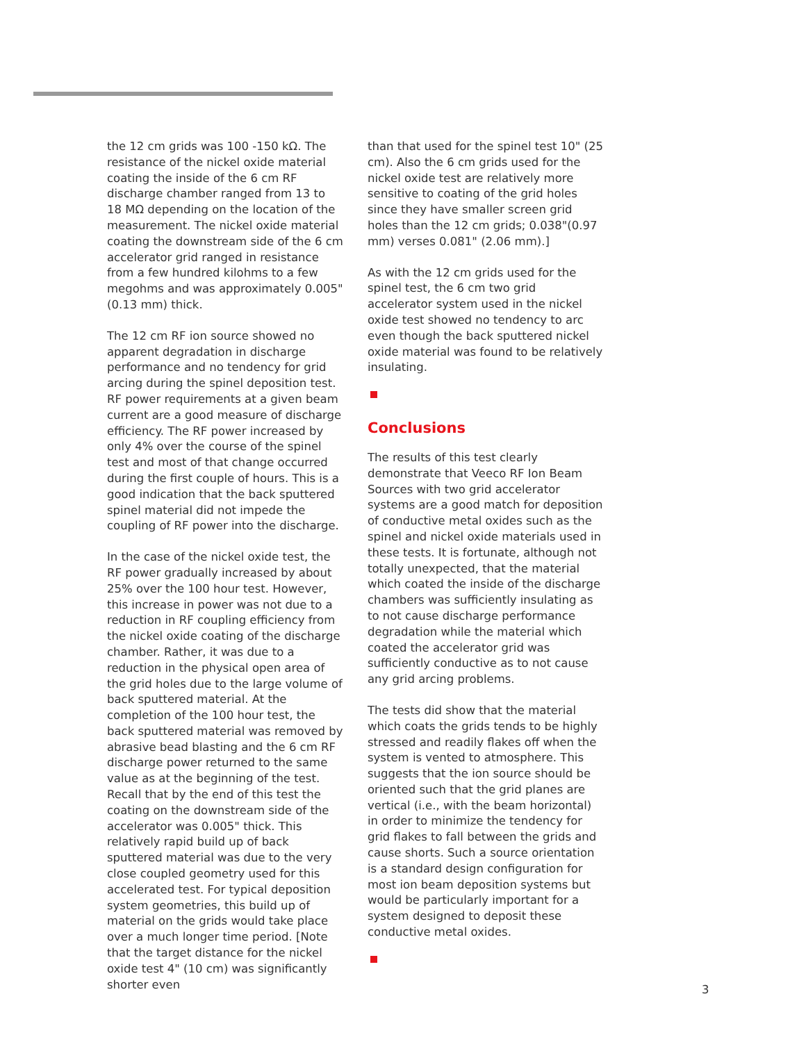the 12 cm grids was 100 -150 kΩ. The resistance of the nickel oxide material coating the inside of the 6 cm RF discharge chamber ranged from 13 to 18 MΩ depending on the location of the measurement. The nickel oxide material coating the downstream side of the 6 cm accelerator grid ranged in resistance from a few hundred kilohms to a few megohms and was approximately 0.005" (0.13 mm) thick.
The 12 cm RF ion source showed no apparent degradation in discharge performance and no tendency for grid arcing during the spinel deposition test. RF power requirements at a given beam current are a good measure of discharge efficiency. The RF power increased by only 4% over the course of the spinel test and most of that change occurred during the first couple of hours. This is a good indication that the back sputtered spinel material did not impede the coupling of RF power into the discharge.
In the case of the nickel oxide test, the RF power gradually increased by about 25% over the 100 hour test. However, this increase in power was not due to a reduction in RF coupling efficiency from the nickel oxide coating of the discharge chamber. Rather, it was due to a reduction in the physical open area of the grid holes due to the large volume of back sputtered material. At the completion of the 100 hour test, the back sputtered material was removed by abrasive bead blasting and the 6 cm RF discharge power returned to the same value as at the beginning of the test. Recall that by the end of this test the coating on the downstream side of the accelerator was 0.005" thick. This relatively rapid build up of back sputtered material was due to the very close coupled geometry used for this accelerated test. For typical deposition system geometries, this build up of material on the grids would take place over a much longer time period. [Note that the target distance for the nickel oxide test 4" (10 cm) was significantly shorter even
than that used for the spinel test 10" (25 cm). Also the 6 cm grids used for the nickel oxide test are relatively more sensitive to coating of the grid holes since they have smaller screen grid holes than the 12 cm grids; 0.038"(0.97 mm) verses 0.081" (2.06 mm).]
As with the 12 cm grids used for the spinel test, the 6 cm two grid accelerator system used in the nickel oxide test showed no tendency to arc even though the back sputtered nickel oxide material was found to be relatively insulating.
Conclusions
The results of this test clearly demonstrate that Veeco RF Ion Beam Sources with two grid accelerator systems are a good match for deposition of conductive metal oxides such as the spinel and nickel oxide materials used in these tests. It is fortunate, although not totally unexpected, that the material which coated the inside of the discharge chambers was sufficiently insulating as to not cause discharge performance degradation while the material which coated the accelerator grid was sufficiently conductive as to not cause any grid arcing problems.
The tests did show that the material which coats the grids tends to be highly stressed and readily flakes off when the system is vented to atmosphere. This suggests that the ion source should be oriented such that the grid planes are vertical (i.e., with the beam horizontal) in order to minimize the tendency for grid flakes to fall between the grids and cause shorts. Such a source orientation is a standard design configuration for most ion beam deposition systems but would be particularly important for a system designed to deposit these conductive metal oxides.
3